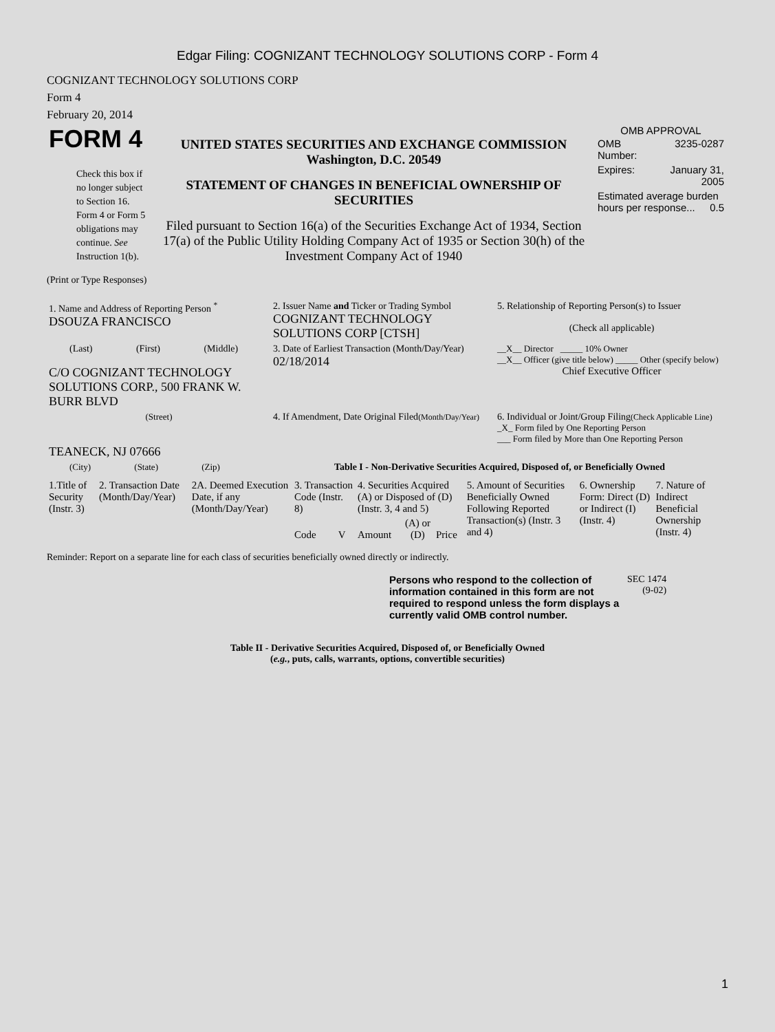Edgar Filing: COGNIZANT TECHNOLOGY SOLUTIONS CORP - Form 4
COGNIZANT TECHNOLOGY SOLUTIONS CORP
Form 4
February 20, 2014
| FORM 4 Check this box if no longer subject to Section 16. Form 4 or Form 5 obligations may continue. See Instruction 1(b). | UNITED STATES SECURITIES AND EXCHANGE COMMISSION Washington, D.C. 20549 STATEMENT OF CHANGES IN BENEFICIAL OWNERSHIP OF SECURITIES Filed pursuant to Section 16(a) of the Securities Exchange Act of 1934, Section 17(a) of the Public Utility Holding Company Act of 1935 or Section 30(h) of the Investment Company Act of 1940 | OMB APPROVAL / OMB Number: / 3235-0287 / / Expires: / January 31, 2005 / / Estimated average burden hours per response... 0.5 / / |
(Print or Type Responses)
| 1. Name and Address of Reporting Person <sup>*</sup> DSOUZA FRANCISCO | 2. Issuer Name and Ticker or Trading Symbol COGNIZANT TECHNOLOGY SOLUTIONS CORP [CTSH] | 5. Relationship of Reporting Person(s) to Issuer (Check all applicable) |
| (Last) (First) (Middle) C/O COGNIZANT TECHNOLOGY SOLUTIONS CORP., 500 FRANK W. BURR BLVD | 3. Date of Earliest Transaction (Month/Day/Year) 02/18/2014 | __X__ Director _____ 10% Owner __X__ Officer (give title below) _____ Other (specify below) Chief Executive Officer |
| (Street) TEANECK, NJ 07666 | 4. If Amendment, Date Original Filed (Month/Day/Year) | 6. Individual or Joint/Group Filing (Check Applicable Line) _X_ Form filed by One Reporting Person ___ Form filed by More than One Reporting Person |
| (City) (State) (Zip) | Table I - Non-Derivative Securities Acquired, Disposed of, or Beneficially Owned | |
| 1.Title of Security (Instr. 3) | 2. Transaction Date (Month/Day/Year) | 2A. Deemed Execution Date, if any (Month/Day/Year) | 3. Transaction Code (Instr. 8) | | 4. Securities Acquired (A) or Disposed of (D) (Instr. 3, 4 and 5) | | | 5. Amount of Securities Beneficially Owned Following Reported Transaction(s) (Instr. 3 and 4) | 6. Ownership Form: Direct (D) or Indirect (I) (Instr. 4) | 7. Nature of Indirect Beneficial Ownership (Instr. 4) |
| --- | --- | --- | --- | --- | --- | --- | --- | --- | --- | --- |
| | | | Code | V | Amount | (A) or (D) | Price | | | |
Reminder: Report on a separate line for each class of securities beneficially owned directly or indirectly.
| Persons who respond to the collection of information contained in this form are not required to respond unless the form displays a currently valid OMB control number. | SEC 1474 (9-02) |
Table II - Derivative Securities Acquired, Disposed of, or Beneficially Owned
(e.g., puts, calls, warrants, options, convertible securities)
1